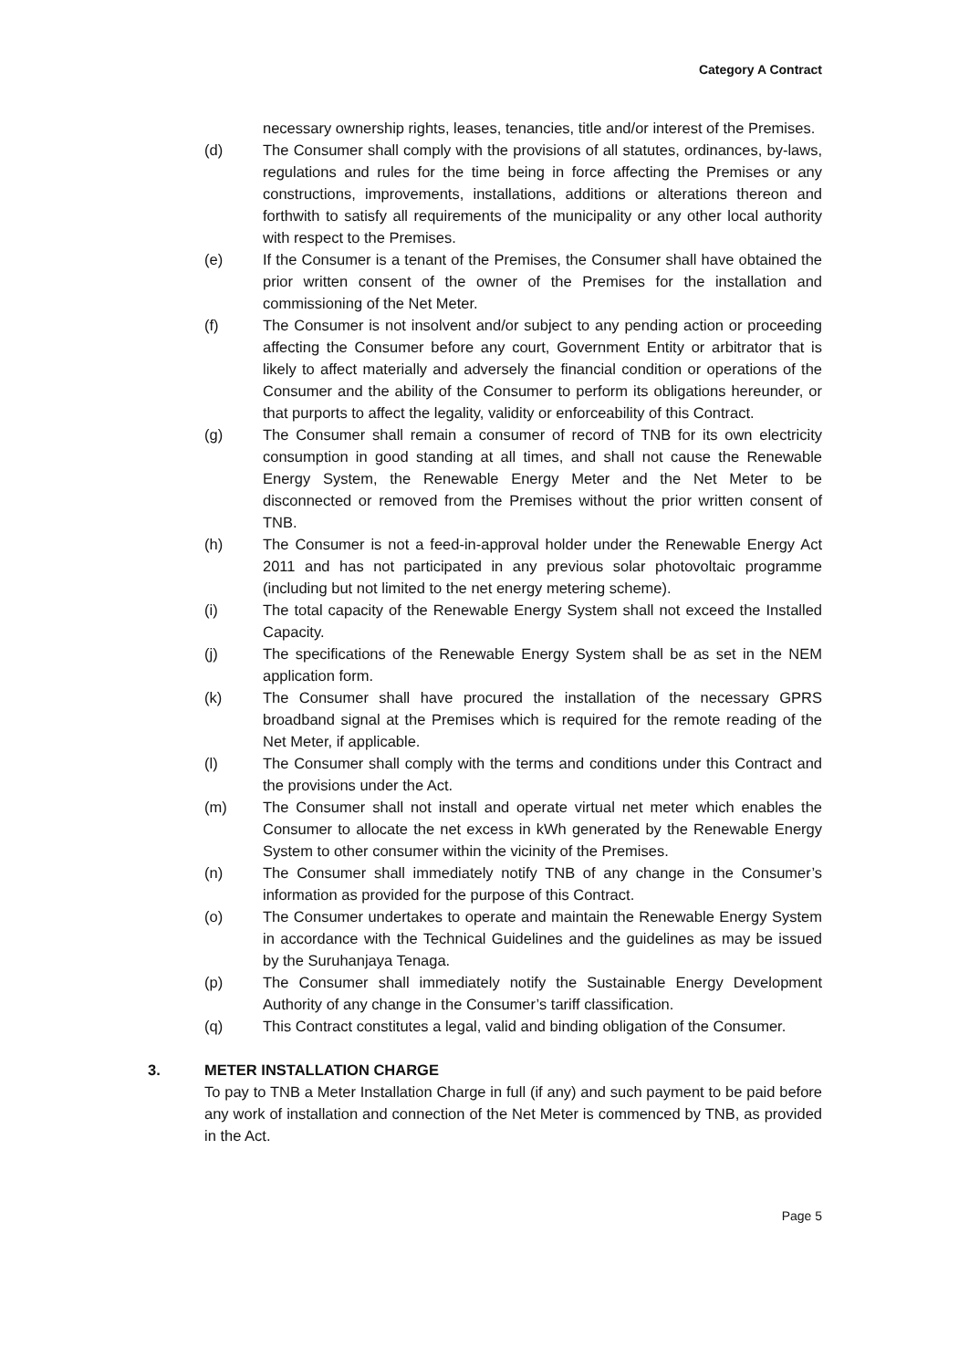Category A Contract
necessary ownership rights, leases, tenancies, title and/or interest of the Premises.
(d) The Consumer shall comply with the provisions of all statutes, ordinances, by-laws, regulations and rules for the time being in force affecting the Premises or any constructions, improvements, installations, additions or alterations thereon and forthwith to satisfy all requirements of the municipality or any other local authority with respect to the Premises.
(e) If the Consumer is a tenant of the Premises, the Consumer shall have obtained the prior written consent of the owner of the Premises for the installation and commissioning of the Net Meter.
(f) The Consumer is not insolvent and/or subject to any pending action or proceeding affecting the Consumer before any court, Government Entity or arbitrator that is likely to affect materially and adversely the financial condition or operations of the Consumer and the ability of the Consumer to perform its obligations hereunder, or that purports to affect the legality, validity or enforceability of this Contract.
(g) The Consumer shall remain a consumer of record of TNB for its own electricity consumption in good standing at all times, and shall not cause the Renewable Energy System, the Renewable Energy Meter and the Net Meter to be disconnected or removed from the Premises without the prior written consent of TNB.
(h) The Consumer is not a feed-in-approval holder under the Renewable Energy Act 2011 and has not participated in any previous solar photovoltaic programme (including but not limited to the net energy metering scheme).
(i) The total capacity of the Renewable Energy System shall not exceed the Installed Capacity.
(j) The specifications of the Renewable Energy System shall be as set in the NEM application form.
(k) The Consumer shall have procured the installation of the necessary GPRS broadband signal at the Premises which is required for the remote reading of the Net Meter, if applicable.
(l) The Consumer shall comply with the terms and conditions under this Contract and the provisions under the Act.
(m) The Consumer shall not install and operate virtual net meter which enables the Consumer to allocate the net excess in kWh generated by the Renewable Energy System to other consumer within the vicinity of the Premises.
(n) The Consumer shall immediately notify TNB of any change in the Consumer’s information as provided for the purpose of this Contract.
(o) The Consumer undertakes to operate and maintain the Renewable Energy System in accordance with the Technical Guidelines and the guidelines as may be issued by the Suruhanjaya Tenaga.
(p) The Consumer shall immediately notify the Sustainable Energy Development Authority of any change in the Consumer’s tariff classification.
(q) This Contract constitutes a legal, valid and binding obligation of the Consumer.
3. METER INSTALLATION CHARGE
To pay to TNB a Meter Installation Charge in full (if any) and such payment to be paid before any work of installation and connection of the Net Meter is commenced by TNB, as provided in the Act.
Page 5